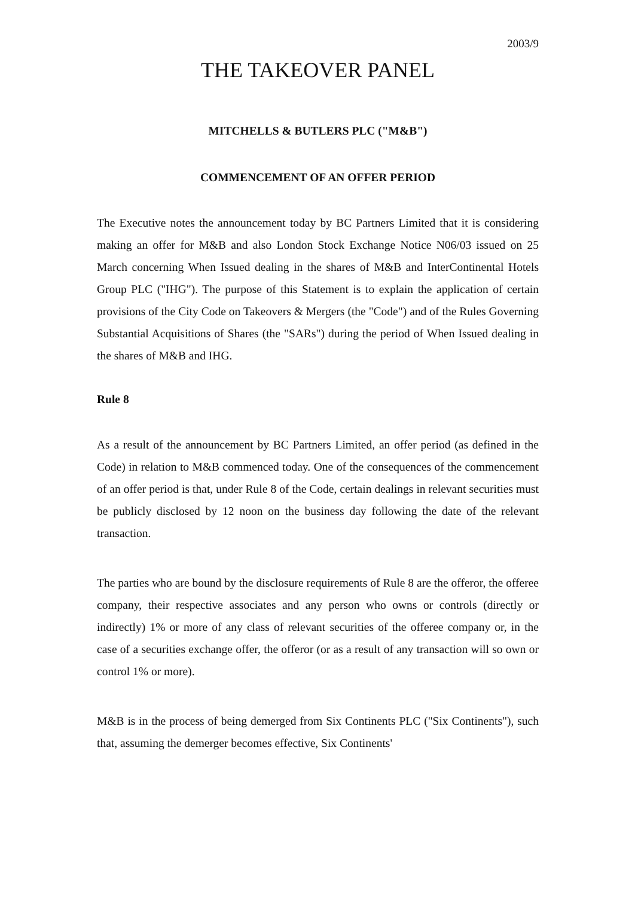2003/9
THE TAKEOVER PANEL
MITCHELLS & BUTLERS PLC ("M&B")
COMMENCEMENT OF AN OFFER PERIOD
The Executive notes the announcement today by BC Partners Limited that it is considering making an offer for M&B and also London Stock Exchange Notice N06/03 issued on 25 March concerning When Issued dealing in the shares of M&B and InterContinental Hotels Group PLC ("IHG"). The purpose of this Statement is to explain the application of certain provisions of the City Code on Takeovers & Mergers (the "Code") and of the Rules Governing Substantial Acquisitions of Shares (the "SARs") during the period of When Issued dealing in the shares of M&B and IHG.
Rule 8
As a result of the announcement by BC Partners Limited, an offer period (as defined in the Code) in relation to M&B commenced today. One of the consequences of the commencement of an offer period is that, under Rule 8 of the Code, certain dealings in relevant securities must be publicly disclosed by 12 noon on the business day following the date of the relevant transaction.
The parties who are bound by the disclosure requirements of Rule 8 are the offeror, the offeree company, their respective associates and any person who owns or controls (directly or indirectly) 1% or more of any class of relevant securities of the offeree company or, in the case of a securities exchange offer, the offeror (or as a result of any transaction will so own or control 1% or more).
M&B is in the process of being demerged from Six Continents PLC ("Six Continents"), such that, assuming the demerger becomes effective, Six Continents'